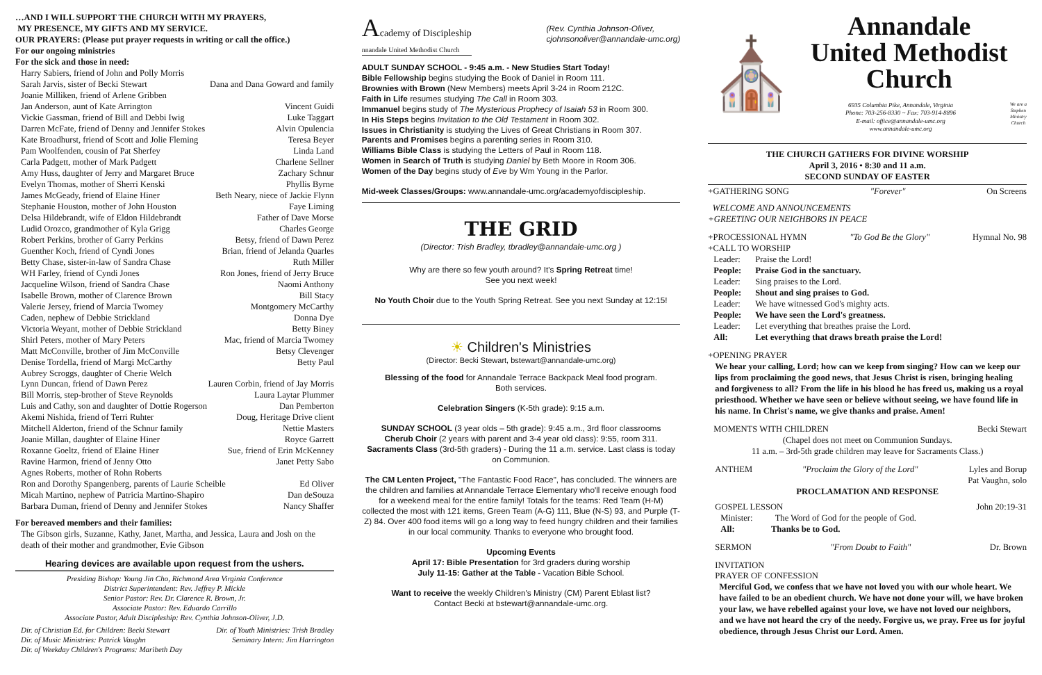…AND I WILL SUPPORT THE CHURCH WITH MY PRAYERS,
MY PRESENCE, MY GIFTS AND MY SERVICE.
OUR PRAYERS: (Please put prayer requests in writing or call the office.)
For our ongoing ministries
For the sick and those in need:
Harry Sabiers, friend of John and Polly Morris
Sarah Jarvis, sister of Becki Stewart Dana and Dana Goward and family
Joanie Milliken, friend of Arlene Gribben
Jan Anderson, aunt of Kate Arrington Vincent Guidi
Vickie Gassman, friend of Bill and Debbi Iwig Luke Taggart
Darren McFate, friend of Denny and Jennifer Stokes Alvin Opulencia
Kate Broadhurst, friend of Scott and Jolie Fleming Teresa Beyer
Pam Woolfenden, cousin of Pat Sherfey Linda Land
Carla Padgett, mother of Mark Padgett Charlene Sellner
Amy Huss, daughter of Jerry and Margaret Bruce Zachary Schnur
Evelyn Thomas, mother of Sherri Kenski Phyllis Byrne
James McGeady, friend of Elaine Hiner Beth Neary, niece of Jackie Flynn
Stephanie Houston, mother of John Houston Faye Liming
Delsa Hildebrandt, wife of Eldon Hildebrandt Father of Dave Morse
Ludid Orozco, grandmother of Kyla Grigg Charles George
Robert Perkins, brother of Garry Perkins Betsy, friend of Dawn Perez
Guenther Koch, friend of Cyndi Jones Brian, friend of Jelanda Quarles
Betty Chase, sister-in-law of Sandra Chase Ruth Miller
WH Farley, friend of Cyndi Jones Ron Jones, friend of Jerry Bruce
Jacqueline Wilson, friend of Sandra Chase Naomi Anthony
Isabelle Brown, mother of Clarence Brown Bill Stacy
Valerie Jersey, friend of Marcia Twomey Montgomery McCarthy
Caden, nephew of Debbie Strickland Donna Dye
Victoria Weyant, mother of Debbie Strickland Betty Biney
Shirl Peters, mother of Mary Peters Mac, friend of Marcia Twomey
Matt McConville, brother of Jim McConville Betsy Clevenger
Denise Tordella, friend of Margi McCarthy Betty Paul
Aubrey Scroggs, daughter of Cherie Welch
Lynn Duncan, friend of Dawn Perez Lauren Corbin, friend of Jay Morris
Bill Morris, step-brother of Steve Reynolds Laura Laytar Plummer
Luis and Cathy, son and daughter of Dottie Rogerson Dan Pemberton
Akemi Nishida, friend of Terri Ruhter Doug, Heritage Drive client
Mitchell Alderton, friend of the Schnur family Nettie Masters
Joanie Millan, daughter of Elaine Hiner Royce Garrett
Roxanne Goeltz, friend of Elaine Hiner Sue, friend of Erin McKenney
Ravine Harmon, friend of Jenny Otto Janet Petty Sabo
Agnes Roberts, mother of Rohn Roberts
Ron and Dorothy Spangenberg, parents of Laurie Scheible Ed Oliver
Micah Martino, nephew of Patricia Martino-Shapiro Dan deSouza
Barbara Duman, friend of Denny and Jennifer Stokes Nancy Shaffer
For bereaved members and their families:
The Gibson girls, Suzanne, Kathy, Janet, Martha, and Jessica, Laura and Josh on the death of their mother and grandmother, Evie Gibson
Hearing devices are available upon request from the ushers.
Presiding Bishop: Young Jin Cho, Richmond Area Virginia Conference
District Superintendent: Rev. Jeffrey P. Mickle
Senior Pastor: Rev. Dr. Clarence R. Brown, Jr.
Associate Pastor: Rev. Eduardo Carrillo
Associate Pastor, Adult Discipleship: Rev. Cynthia Johnson-Oliver, J.D.
Dir. of Christian Ed. for Children: Becki Stewart Dir. of Youth Ministries: Trish Bradley
Dir. of Music Ministries: Patrick Vaughn Seminary Intern: Jim Harrington
Dir. of Weekday Children's Programs: Maribeth Day
Academy of Discipleship
nnandale United Methodist Church
(Rev. Cynthia Johnson-Oliver,
cjohnsonoliver@annandale-umc.org)
ADULT SUNDAY SCHOOL - 9:45 a.m. - New Studies Start Today!
Bible Fellowship begins studying the Book of Daniel in Room 111.
Brownies with Brown (New Members) meets April 3-24 in Room 212C.
Faith in Life resumes studying The Call in Room 303.
Immanuel begins study of The Mysterious Prophecy of Isaiah 53 in Room 300.
In His Steps begins Invitation to the Old Testament in Room 302.
Issues in Christianity is studying the Lives of Great Christians in Room 307.
Parents and Promises begins a parenting series in Room 310.
Williams Bible Class is studying the Letters of Paul in Room 118.
Women in Search of Truth is studying Daniel by Beth Moore in Room 306.
Women of the Day begins study of Eve by Wm Young in the Parlor.
Mid-week Classes/Groups: www.annandale-umc.org/academyofdiscipleship.
THE GRID
(Director: Trish Bradley, tbradley@annandale-umc.org )
Why are there so few youth around? It's Spring Retreat time!
See you next week!
No Youth Choir due to the Youth Spring Retreat. See you next Sunday at 12:15!
☀ Children's Ministries
(Director: Becki Stewart, bstewart@annandale-umc.org)
Blessing of the food for Annandale Terrace Backpack Meal food program.
Both services.
Celebration Singers (K-5th grade): 9:15 a.m.
SUNDAY SCHOOL (3 year olds – 5th grade): 9:45 a.m., 3rd floor classrooms
Cherub Choir (2 years with parent and 3-4 year old class): 9:55, room 311.
Sacraments Class (3rd-5th graders) - During the 11 a.m. service. Last class is today on Communion.
The CM Lenten Project, "The Fantastic Food Race", has concluded. The winners are the children and families at Annandale Terrace Elementary who'll receive enough food for a weekend meal for the entire family! Totals for the teams: Red Team (H-M) collected the most with 121 items, Green Team (A-G) 111, Blue (N-S) 93, and Purple (T-Z) 84. Over 400 food items will go a long way to feed hungry children and their families in our local community. Thanks to everyone who brought food.
Upcoming Events
April 17: Bible Presentation for 3rd graders during worship
July 11-15: Gather at the Table - Vacation Bible School.
Want to receive the weekly Children's Ministry (CM) Parent Eblast list?
Contact Becki at bstewart@annandale-umc.org.
⛪
Annandale
United Methodist
Church
6935 Columbia Pike, Annandale, Virginia
Phone: 703-256-8330 ~ Fax: 703-914-8896
E-mail: office@annandale-umc.org
www.annandale-umc.org
We are a
Stephen
Ministry
Church
THE CHURCH GATHERS FOR DIVINE WORSHIP
April 3, 2016 • 8:30 and 11 a.m.
SECOND SUNDAY OF EASTER
+GATHERING SONG "Forever" On Screens
WELCOME AND ANNOUNCEMENTS
+GREETING OUR NEIGHBORS IN PEACE
+PROCESSIONAL HYMN "To God Be the Glory" Hymnal No. 98
+CALL TO WORSHIP
Leader: Praise the Lord!
People: Praise God in the sanctuary.
Leader: Sing praises to the Lord.
People: Shout and sing praises to God.
Leader: We have witnessed God's mighty acts.
People: We have seen the Lord's greatness.
Leader: Let everything that breathes praise the Lord.
All: Let everything that draws breath praise the Lord!
+OPENING PRAYER
We hear your calling, Lord; how can we keep from singing? How can we keep our lips from proclaiming the good news, that Jesus Christ is risen, bringing healing and forgiveness to all? From the life in his blood he has freed us, making us a royal priesthood. Whether we have seen or believe without seeing, we have found life in his name. In Christ's name, we give thanks and praise. Amen!
MOMENTS WITH CHILDREN Becki Stewart
(Chapel does not meet on Communion Sundays.
11 a.m. – 3rd-5th grade children may leave for Sacraments Class.)
ANTHEM "Proclaim the Glory of the Lord" Lyles and Borup
Pat Vaughn, solo
PROCLAMATION AND RESPONSE
GOSPEL LESSON John 20:19-31
Minister: The Word of God for the people of God.
All: Thanks be to God.
SERMON "From Doubt to Faith" Dr. Brown
INVITATION
PRAYER OF CONFESSION
Merciful God, we confess that we have not loved you with our whole heart. We have failed to be an obedient church. We have not done your will, we have broken your law, we have rebelled against your love, we have not loved our neighbors, and we have not heard the cry of the needy. Forgive us, we pray. Free us for joyful obedience, through Jesus Christ our Lord. Amen.